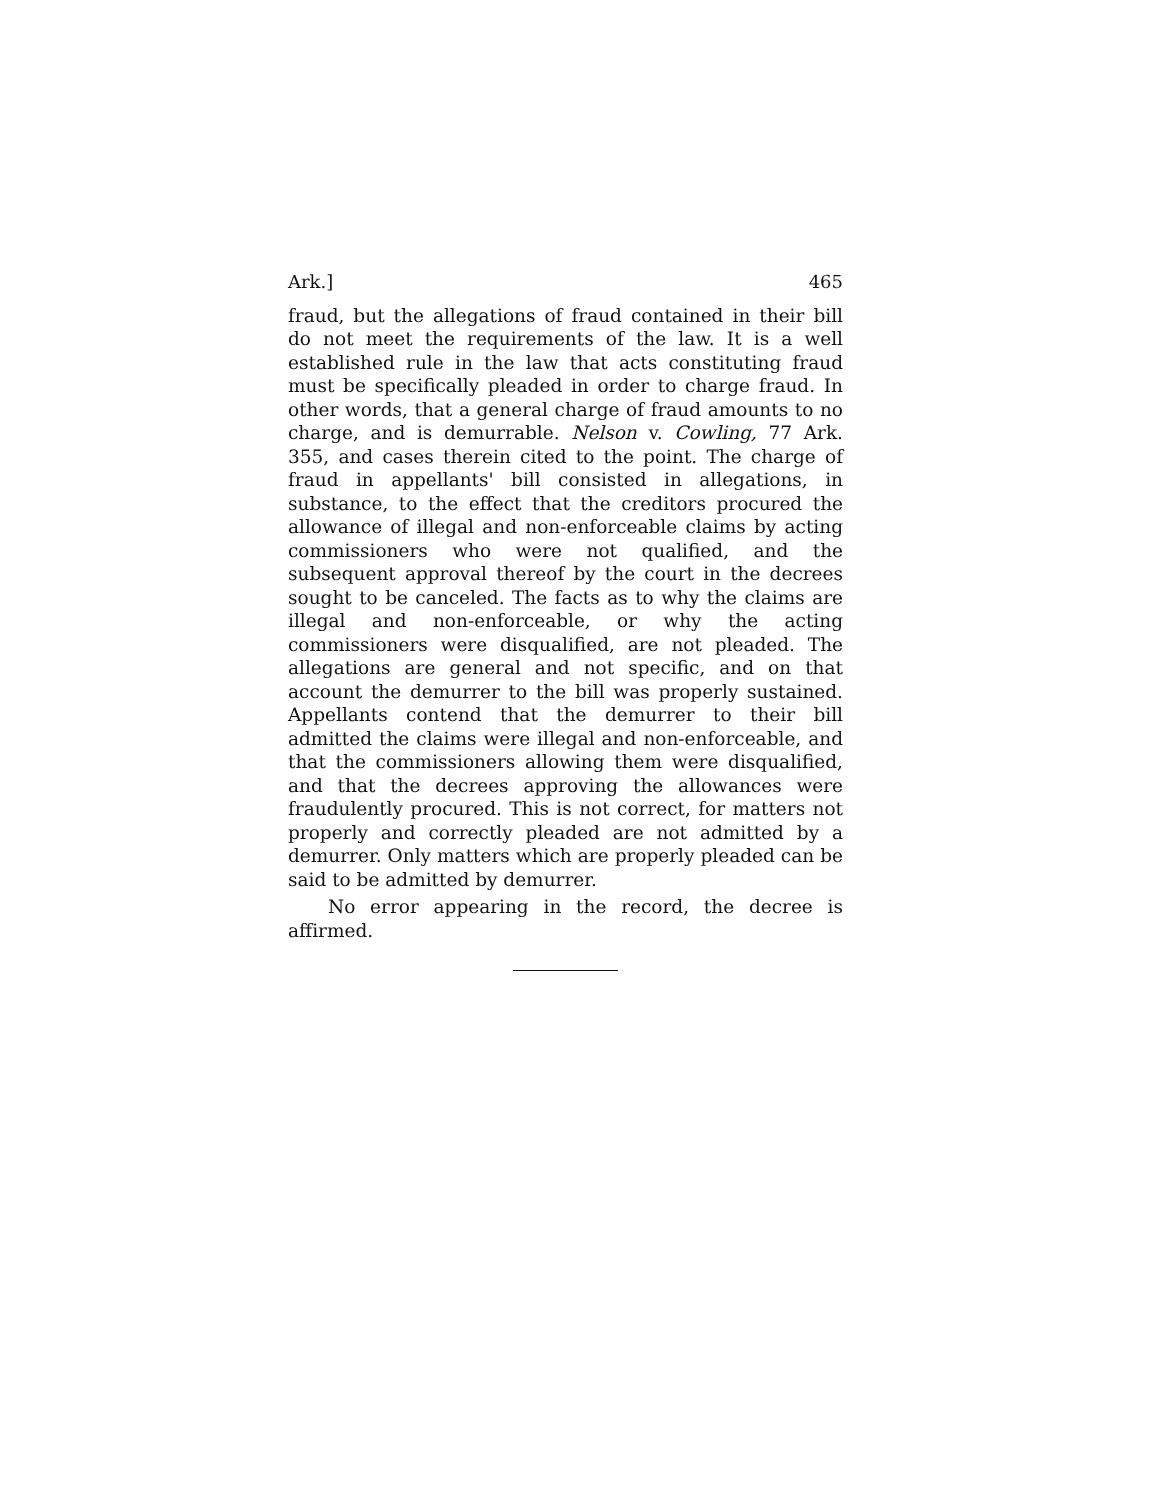Ark.] 465
fraud, but the allegations of fraud contained in their bill do not meet the requirements of the law. It is a well established rule in the law that acts constituting fraud must be specifically pleaded in order to charge fraud. In other words, that a general charge of fraud amounts to no charge, and is demurrable. Nelson v. Cowling, 77 Ark. 355, and cases therein cited to the point. The charge of fraud in appellants' bill consisted in allegations, in substance, to the effect that the creditors procured the allowance of illegal and non-enforceable claims by acting commissioners who were not qualified, and the subsequent approval thereof by the court in the decrees sought to be canceled. The facts as to why the claims are illegal and non-enforceable, or why the acting commissioners were disqualified, are not pleaded. The allegations are general and not specific, and on that account the demurrer to the bill was properly sustained. Appellants contend that the demurrer to their bill admitted the claims were illegal and non-enforceable, and that the commissioners allowing them were disqualified, and that the decrees approving the allowances were fraudulently procured. This is not correct, for matters not properly and correctly pleaded are not admitted by a demurrer. Only matters which are properly pleaded can be said to be admitted by demurrer.
No error appearing in the record, the decree is affirmed.